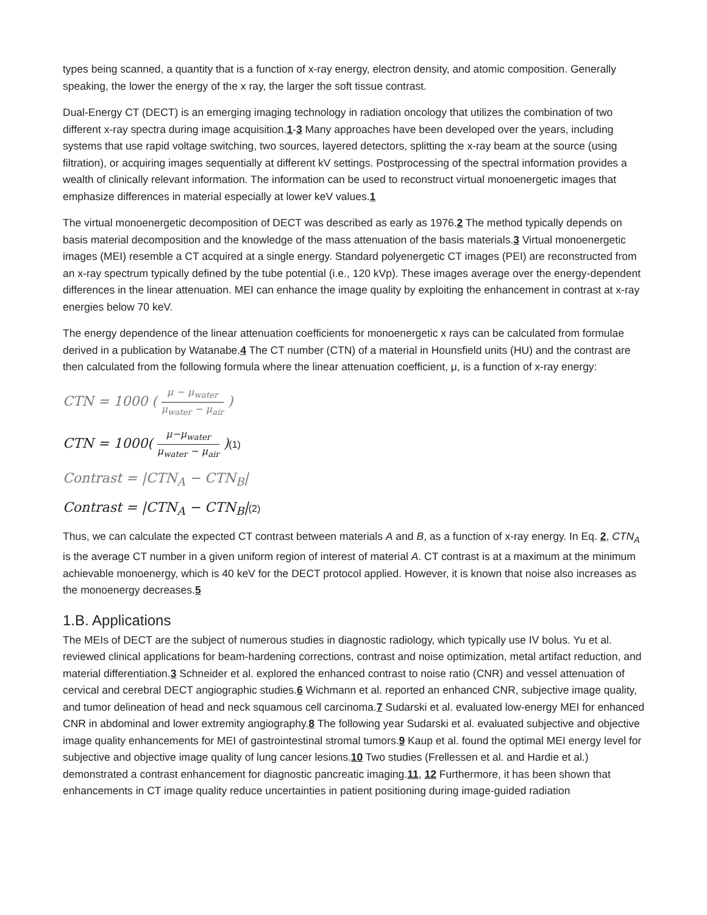types being scanned, a quantity that is a function of x-ray energy, electron density, and atomic composition. Generally speaking, the lower the energy of the x ray, the larger the soft tissue contrast.
Dual-Energy CT (DECT) is an emerging imaging technology in radiation oncology that utilizes the combination of two different x-ray spectra during image acquisition.1-3 Many approaches have been developed over the years, including systems that use rapid voltage switching, two sources, layered detectors, splitting the x-ray beam at the source (using filtration), or acquiring images sequentially at different kV settings. Postprocessing of the spectral information provides a wealth of clinically relevant information. The information can be used to reconstruct virtual monoenergetic images that emphasize differences in material especially at lower keV values.1
The virtual monoenergetic decomposition of DECT was described as early as 1976.2 The method typically depends on basis material decomposition and the knowledge of the mass attenuation of the basis materials.3 Virtual monoenergetic images (MEI) resemble a CT acquired at a single energy. Standard polyenergetic CT images (PEI) are reconstructed from an x-ray spectrum typically defined by the tube potential (i.e., 120 kVp). These images average over the energy-dependent differences in the linear attenuation. MEI can enhance the image quality by exploiting the enhancement in contrast at x-ray energies below 70 keV.
The energy dependence of the linear attenuation coefficients for monoenergetic x rays can be calculated from formulae derived in a publication by Watanabe.4 The CT number (CTN) of a material in Hounsfield units (HU) and the contrast are then calculated from the following formula where the linear attenuation coefficient, μ, is a function of x-ray energy:
CTN = 1000 ( μ − μ<sub>water</sub> μ<sub>water</sub> − μ<sub>air</sub> )
CTN = 1000( μ−μ<sub>water</sub> μ<sub>water</sub> − μ<sub>air</sub> )(1)
Contrast = |CTN<sub>A</sub> − CTN<sub>B</sub>|
Contrast = |CTN<sub>A</sub> − CTN<sub>B</sub>|(2)
Thus, we can calculate the expected CT contrast between materials A and B, as a function of x-ray energy. In Eq. 2, CTN<sub>A</sub> is the average CT number in a given uniform region of interest of material A. CT contrast is at a maximum at the minimum achievable monoenergy, which is 40 keV for the DECT protocol applied. However, it is known that noise also increases as the monoenergy decreases.5
1.B. Applications
The MEIs of DECT are the subject of numerous studies in diagnostic radiology, which typically use IV bolus. Yu et al. reviewed clinical applications for beam-hardening corrections, contrast and noise optimization, metal artifact reduction, and material differentiation.3 Schneider et al. explored the enhanced contrast to noise ratio (CNR) and vessel attenuation of cervical and cerebral DECT angiographic studies.6 Wichmann et al. reported an enhanced CNR, subjective image quality, and tumor delineation of head and neck squamous cell carcinoma.7 Sudarski et al. evaluated low-energy MEI for enhanced CNR in abdominal and lower extremity angiography.8 The following year Sudarski et al. evaluated subjective and objective image quality enhancements for MEI of gastrointestinal stromal tumors.9 Kaup et al. found the optimal MEI energy level for subjective and objective image quality of lung cancer lesions.10 Two studies (Frellessen et al. and Hardie et al.) demonstrated a contrast enhancement for diagnostic pancreatic imaging.11, 12 Furthermore, it has been shown that enhancements in CT image quality reduce uncertainties in patient positioning during image-guided radiation